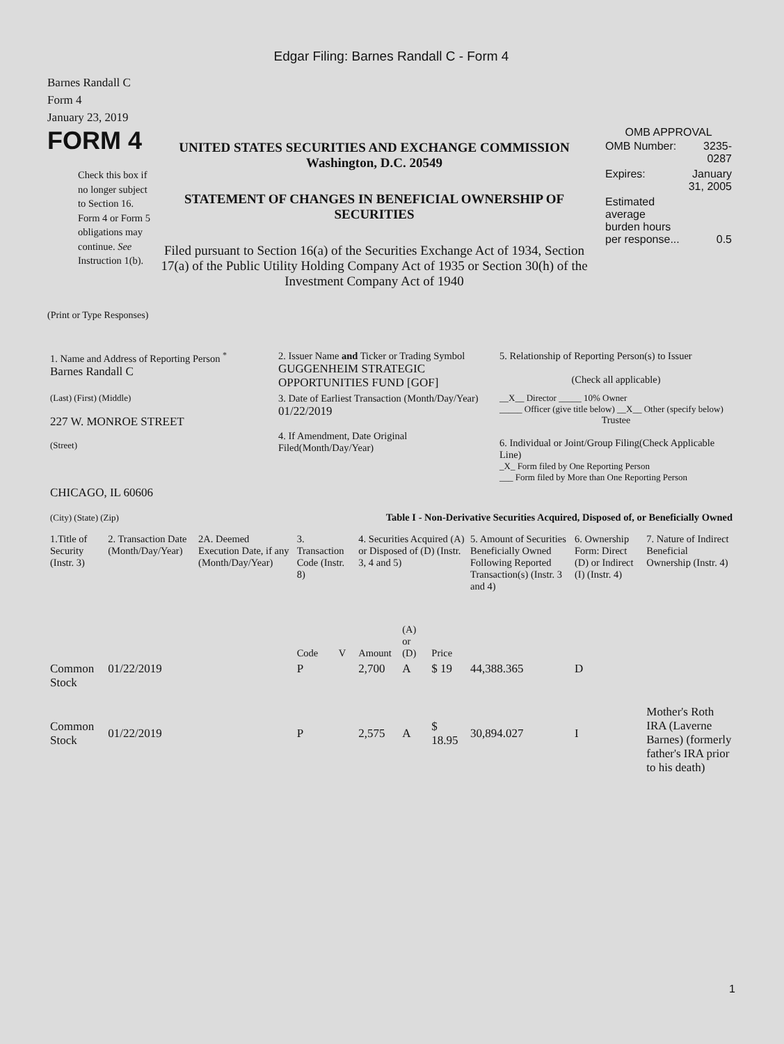Edgar Filing: Barnes Randall C - Form 4
Barnes Randall C
Form 4
January 23, 2019
FORM 4
Check this box if no longer subject to Section 16. Form 4 or Form 5 obligations may continue. See Instruction 1(b).
UNITED STATES SECURITIES AND EXCHANGE COMMISSION
Washington, D.C. 20549
STATEMENT OF CHANGES IN BENEFICIAL OWNERSHIP OF SECURITIES
Filed pursuant to Section 16(a) of the Securities Exchange Act of 1934, Section 17(a) of the Public Utility Holding Company Act of 1935 or Section 30(h) of the Investment Company Act of 1940
OMB APPROVAL
| OMB Number: | 3235-0287 |
| Expires: | January 31, 2005 |
| Estimated average burden hours per response... | 0.5 |
(Print or Type Responses)
| 1. Name and Address of Reporting Person <sup>*</sup> Barnes Randall C | 2. Issuer Name and Ticker or Trading Symbol GUGGENHEIM STRATEGIC OPPORTUNITIES FUND [GOF] | 5. Relationship of Reporting Person(s) to Issuer (Check all applicable) |
| (Last) (First) (Middle) 227 W. MONROE STREET (Street) | 3. Date of Earliest Transaction (Month/Day/Year) 01/22/2019 4. If Amendment, Date Original Filed(Month/Day/Year) | __X__ Director _____ 10% Owner _____ Officer (give title below) __X__ Other (specify below) Trustee 6. Individual or Joint/Group Filing(Check Applicable Line) _X_ Form filed by One Reporting Person ___ Form filed by More than One Reporting Person |
| CHICAGO, IL 60606 (City) (State) (Zip) | Table I - Non-Derivative Securities Acquired, Disposed of, or Beneficially Owned | |
| 1.Title of Security (Instr. 3) | 2. Transaction Date (Month/Day/Year) | 2A. Deemed Execution Date, if any (Month/Day/Year) | 3. Transaction Code (Instr. 8) | | 4. Securities Acquired (A) or Disposed of (D) (Instr. 3, 4 and 5) | | | 5. Amount of Securities Beneficially Owned Following Reported Transaction(s) (Instr. 3 and 4) | 6. Ownership Form: Direct (D) or Indirect (I) (Instr. 4) | 7. Nature of Indirect Beneficial Ownership (Instr. 4) |
| --- | --- | --- | --- | --- | --- | --- | --- | --- | --- | --- |
| | | | Code | V | Amount | (A) or (D) | Price | | | |
| Common Stock | 01/22/2019 | | P | | 2,700 | A | $ 19 | 44,388.365 | D | |
| Common Stock | 01/22/2019 | | P | | 2,575 | A | $ 18.95 | 30,894.027 | I | Mother's Roth IRA (Laverne Barnes) (formerly father's IRA prior to his death) |
1